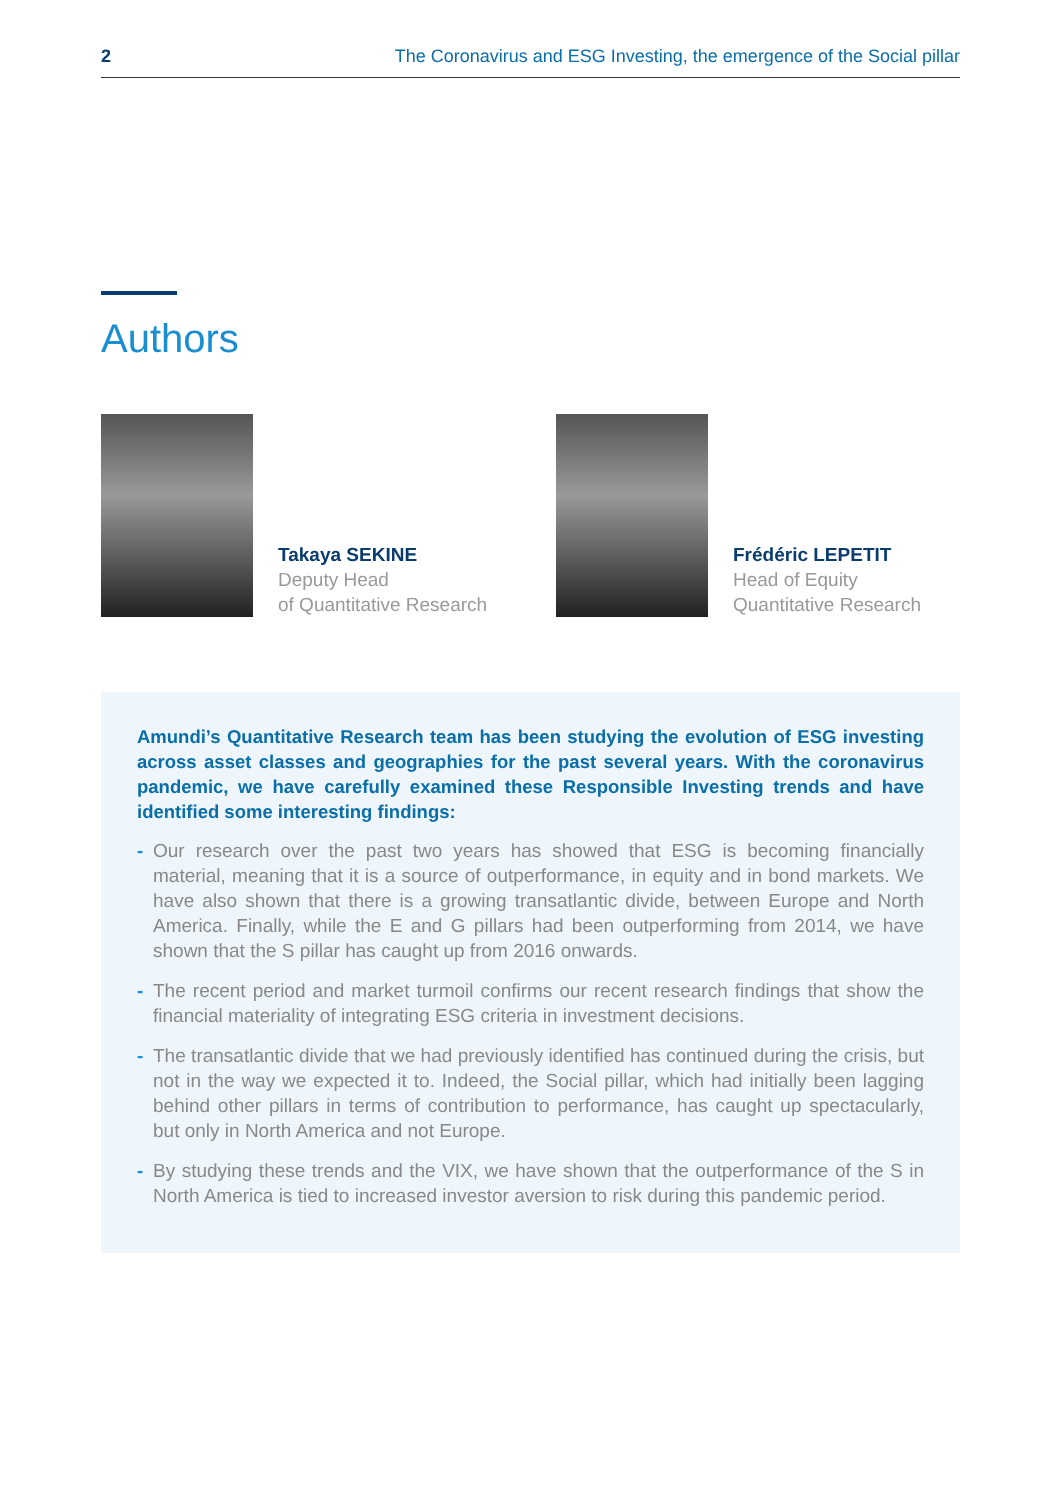2 The Coronavirus and ESG Investing, the emergence of the Social pillar
Authors
Takaya SEKINE
Deputy Head
of Quantitative Research
Frédéric LEPETIT
Head of Equity
Quantitative Research
Amundi’s Quantitative Research team has been studying the evolution of ESG investing across asset classes and geographies for the past several years. With the coronavirus pandemic, we have carefully examined these Responsible Investing trends and have identified some interesting findings:
- Our research over the past two years has showed that ESG is becoming financially material, meaning that it is a source of outperformance, in equity and in bond markets. We have also shown that there is a growing transatlantic divide, between Europe and North America. Finally, while the E and G pillars had been outperforming from 2014, we have shown that the S pillar has caught up from 2016 onwards.
- The recent period and market turmoil confirms our recent research findings that show the financial materiality of integrating ESG criteria in investment decisions.
- The transatlantic divide that we had previously identified has continued during the crisis, but not in the way we expected it to. Indeed, the Social pillar, which had initially been lagging behind other pillars in terms of contribution to performance, has caught up spectacularly, but only in North America and not Europe.
- By studying these trends and the VIX, we have shown that the outperformance of the S in North America is tied to increased investor aversion to risk during this pandemic period.